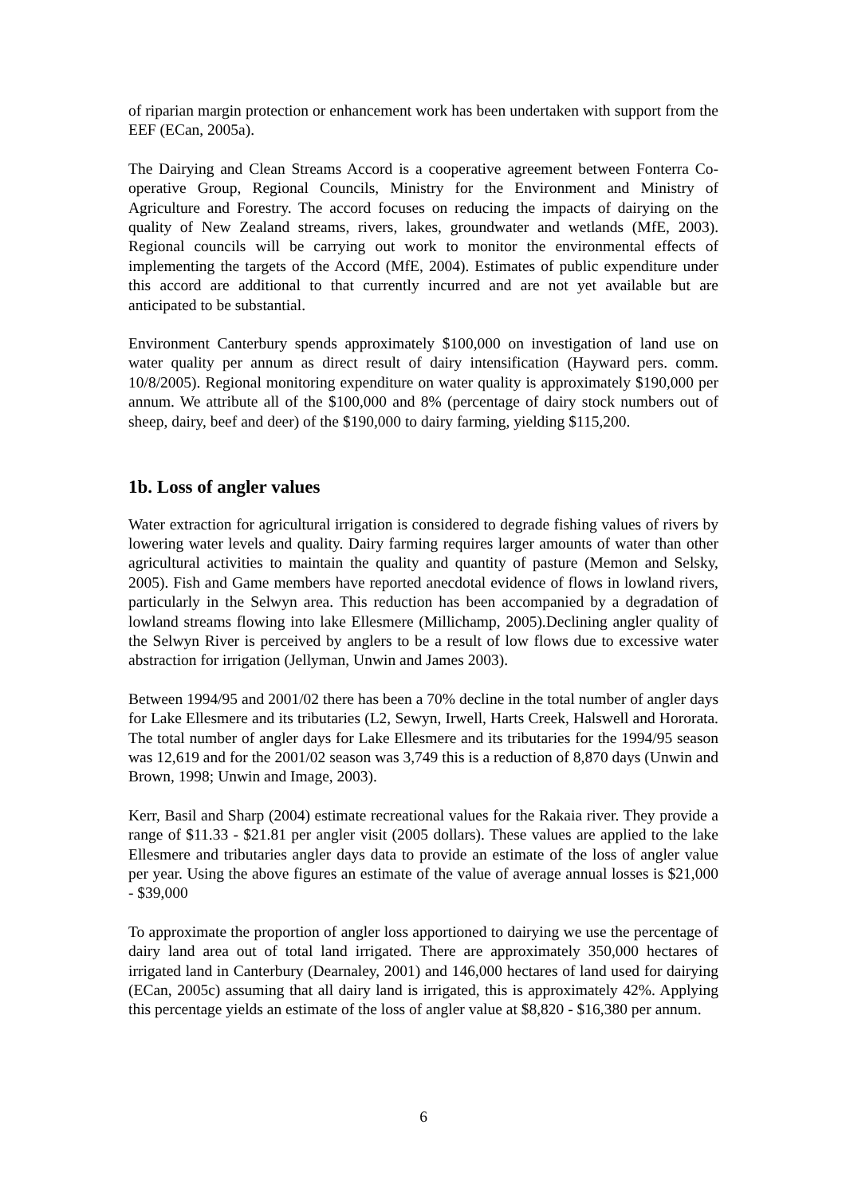of riparian margin protection or enhancement work has been undertaken with support from the EEF (ECan, 2005a).
The Dairying and Clean Streams Accord is a cooperative agreement between Fonterra Co-operative Group, Regional Councils, Ministry for the Environment and Ministry of Agriculture and Forestry. The accord focuses on reducing the impacts of dairying on the quality of New Zealand streams, rivers, lakes, groundwater and wetlands (MfE, 2003). Regional councils will be carrying out work to monitor the environmental effects of implementing the targets of the Accord (MfE, 2004). Estimates of public expenditure under this accord are additional to that currently incurred and are not yet available but are anticipated to be substantial.
Environment Canterbury spends approximately $100,000 on investigation of land use on water quality per annum as direct result of dairy intensification (Hayward pers. comm. 10/8/2005). Regional monitoring expenditure on water quality is approximately $190,000 per annum. We attribute all of the $100,000 and 8% (percentage of dairy stock numbers out of sheep, dairy, beef and deer) of the $190,000 to dairy farming, yielding $115,200.
1b. Loss of angler values
Water extraction for agricultural irrigation is considered to degrade fishing values of rivers by lowering water levels and quality. Dairy farming requires larger amounts of water than other agricultural activities to maintain the quality and quantity of pasture (Memon and Selsky, 2005). Fish and Game members have reported anecdotal evidence of flows in lowland rivers, particularly in the Selwyn area. This reduction has been accompanied by a degradation of lowland streams flowing into lake Ellesmere (Millichamp, 2005).Declining angler quality of the Selwyn River is perceived by anglers to be a result of low flows due to excessive water abstraction for irrigation (Jellyman, Unwin and James 2003).
Between 1994/95 and 2001/02 there has been a 70% decline in the total number of angler days for Lake Ellesmere and its tributaries (L2, Sewyn, Irwell, Harts Creek, Halswell and Hororata. The total number of angler days for Lake Ellesmere and its tributaries for the 1994/95 season was 12,619 and for the 2001/02 season was 3,749 this is a reduction of 8,870 days (Unwin and Brown, 1998; Unwin and Image, 2003).
Kerr, Basil and Sharp (2004) estimate recreational values for the Rakaia river. They provide a range of $11.33 - $21.81 per angler visit (2005 dollars). These values are applied to the lake Ellesmere and tributaries angler days data to provide an estimate of the loss of angler value per year. Using the above figures an estimate of the value of average annual losses is $21,000 - $39,000
To approximate the proportion of angler loss apportioned to dairying we use the percentage of dairy land area out of total land irrigated. There are approximately 350,000 hectares of irrigated land in Canterbury (Dearnaley, 2001) and 146,000 hectares of land used for dairying (ECan, 2005c) assuming that all dairy land is irrigated, this is approximately 42%. Applying this percentage yields an estimate of the loss of angler value at $8,820 - $16,380 per annum.
6